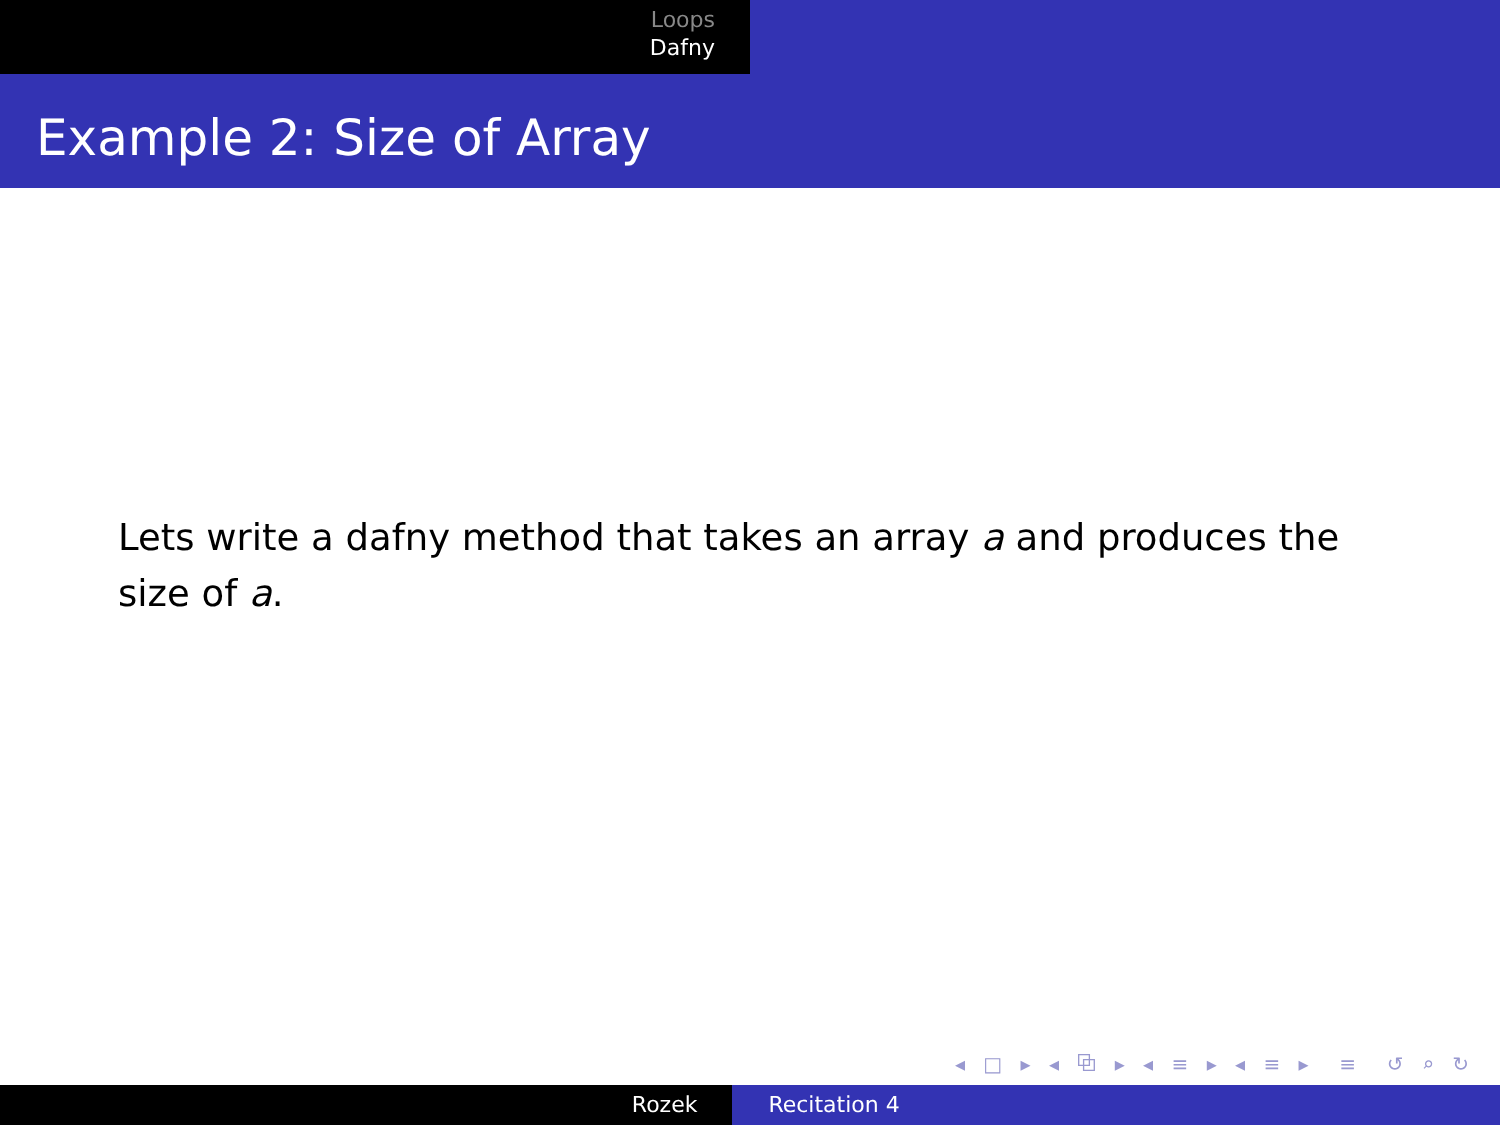Loops
Dafny
Example 2: Size of Array
Lets write a dafny method that takes an array a and produces the size of a.
◂ □ ▸ ◂ ⧉ ▸ ◂ ≡ ▸ ◂ ≡ ▸ ≡ ↺ ⌕ ↻
Rozek Recitation 4